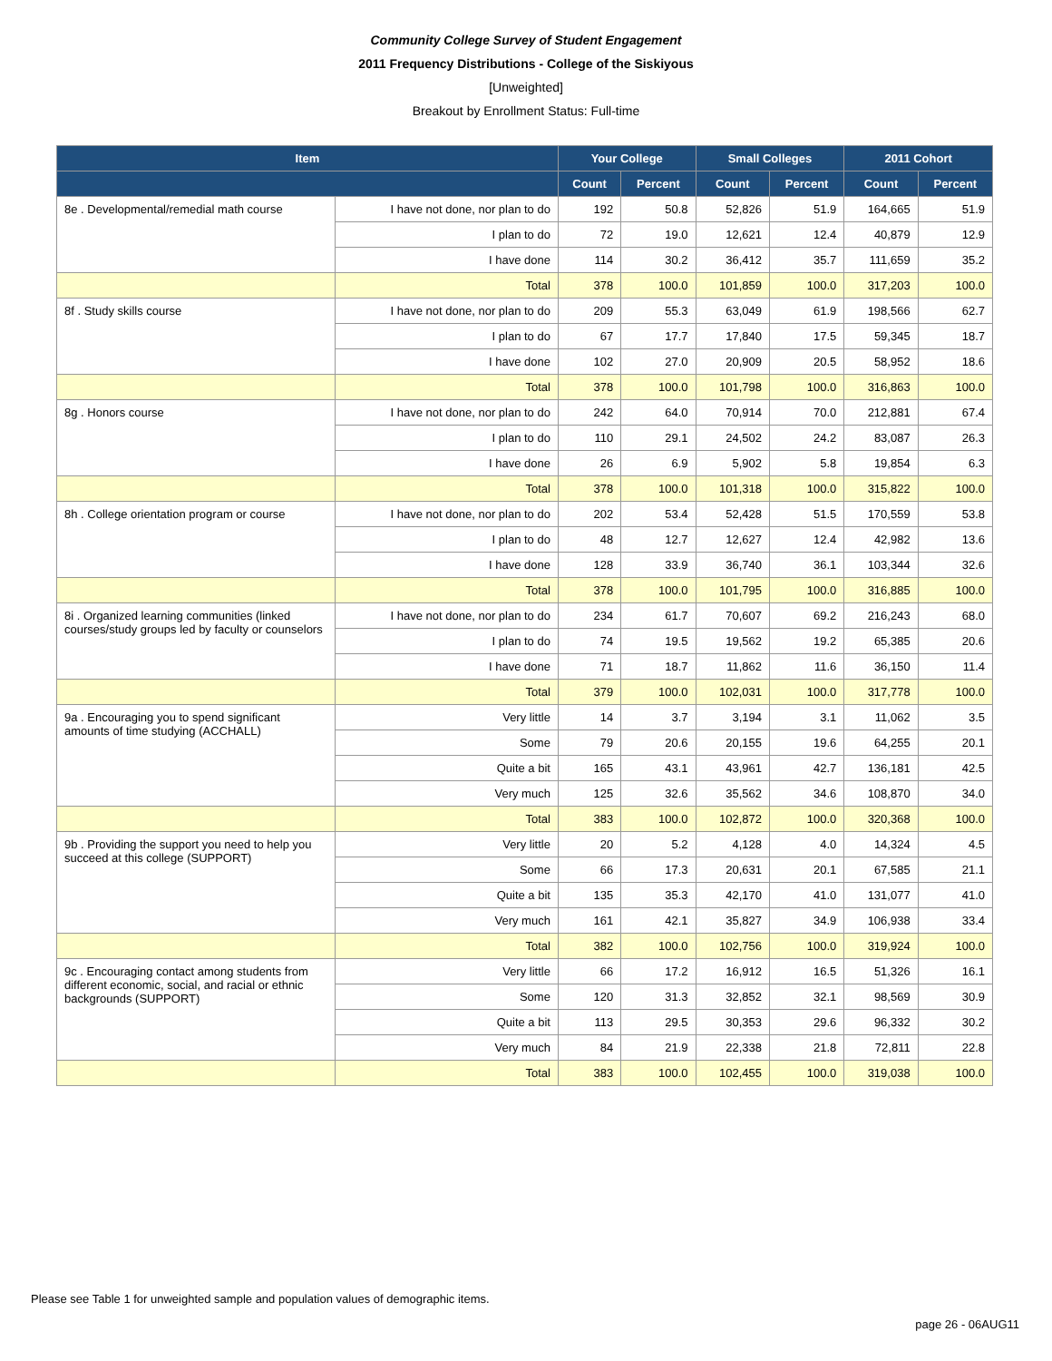Community College Survey of Student Engagement
2011 Frequency Distributions - College of the Siskiyous
[Unweighted]
Breakout by Enrollment Status: Full-time
| Item | | Your College | | Small Colleges | | 2011 Cohort | |
| --- | --- | --- | --- | --- | --- | --- | --- |
| | | Count | Percent | Count | Percent | Count | Percent |
| 8e . Developmental/remedial math course | I have not done, nor plan to do | 192 | 50.8 | 52,826 | 51.9 | 164,665 | 51.9 |
| | I plan to do | 72 | 19.0 | 12,621 | 12.4 | 40,879 | 12.9 |
| | I have done | 114 | 30.2 | 36,412 | 35.7 | 111,659 | 35.2 |
| | Total | 378 | 100.0 | 101,859 | 100.0 | 317,203 | 100.0 |
| 8f . Study skills course | I have not done, nor plan to do | 209 | 55.3 | 63,049 | 61.9 | 198,566 | 62.7 |
| | I plan to do | 67 | 17.7 | 17,840 | 17.5 | 59,345 | 18.7 |
| | I have done | 102 | 27.0 | 20,909 | 20.5 | 58,952 | 18.6 |
| | Total | 378 | 100.0 | 101,798 | 100.0 | 316,863 | 100.0 |
| 8g . Honors course | I have not done, nor plan to do | 242 | 64.0 | 70,914 | 70.0 | 212,881 | 67.4 |
| | I plan to do | 110 | 29.1 | 24,502 | 24.2 | 83,087 | 26.3 |
| | I have done | 26 | 6.9 | 5,902 | 5.8 | 19,854 | 6.3 |
| | Total | 378 | 100.0 | 101,318 | 100.0 | 315,822 | 100.0 |
| 8h . College orientation program or course | I have not done, nor plan to do | 202 | 53.4 | 52,428 | 51.5 | 170,559 | 53.8 |
| | I plan to do | 48 | 12.7 | 12,627 | 12.4 | 42,982 | 13.6 |
| | I have done | 128 | 33.9 | 36,740 | 36.1 | 103,344 | 32.6 |
| | Total | 378 | 100.0 | 101,795 | 100.0 | 316,885 | 100.0 |
| 8i . Organized learning communities (linked courses/study groups led by faculty or counselors | I have not done, nor plan to do | 234 | 61.7 | 70,607 | 69.2 | 216,243 | 68.0 |
| | I plan to do | 74 | 19.5 | 19,562 | 19.2 | 65,385 | 20.6 |
| | I have done | 71 | 18.7 | 11,862 | 11.6 | 36,150 | 11.4 |
| | Total | 379 | 100.0 | 102,031 | 100.0 | 317,778 | 100.0 |
| 9a . Encouraging you to spend significant amounts of time studying (ACCHALL) | Very little | 14 | 3.7 | 3,194 | 3.1 | 11,062 | 3.5 |
| | Some | 79 | 20.6 | 20,155 | 19.6 | 64,255 | 20.1 |
| | Quite a bit | 165 | 43.1 | 43,961 | 42.7 | 136,181 | 42.5 |
| | Very much | 125 | 32.6 | 35,562 | 34.6 | 108,870 | 34.0 |
| | Total | 383 | 100.0 | 102,872 | 100.0 | 320,368 | 100.0 |
| 9b . Providing the support you need to help you succeed at this college (SUPPORT) | Very little | 20 | 5.2 | 4,128 | 4.0 | 14,324 | 4.5 |
| | Some | 66 | 17.3 | 20,631 | 20.1 | 67,585 | 21.1 |
| | Quite a bit | 135 | 35.3 | 42,170 | 41.0 | 131,077 | 41.0 |
| | Very much | 161 | 42.1 | 35,827 | 34.9 | 106,938 | 33.4 |
| | Total | 382 | 100.0 | 102,756 | 100.0 | 319,924 | 100.0 |
| 9c . Encouraging contact among students from different economic, social, and racial or ethnic backgrounds (SUPPORT) | Very little | 66 | 17.2 | 16,912 | 16.5 | 51,326 | 16.1 |
| | Some | 120 | 31.3 | 32,852 | 32.1 | 98,569 | 30.9 |
| | Quite a bit | 113 | 29.5 | 30,353 | 29.6 | 96,332 | 30.2 |
| | Very much | 84 | 21.9 | 22,338 | 21.8 | 72,811 | 22.8 |
| | Total | 383 | 100.0 | 102,455 | 100.0 | 319,038 | 100.0 |
Please see Table 1 for unweighted sample and population values of demographic items.
page 26 - 06AUG11